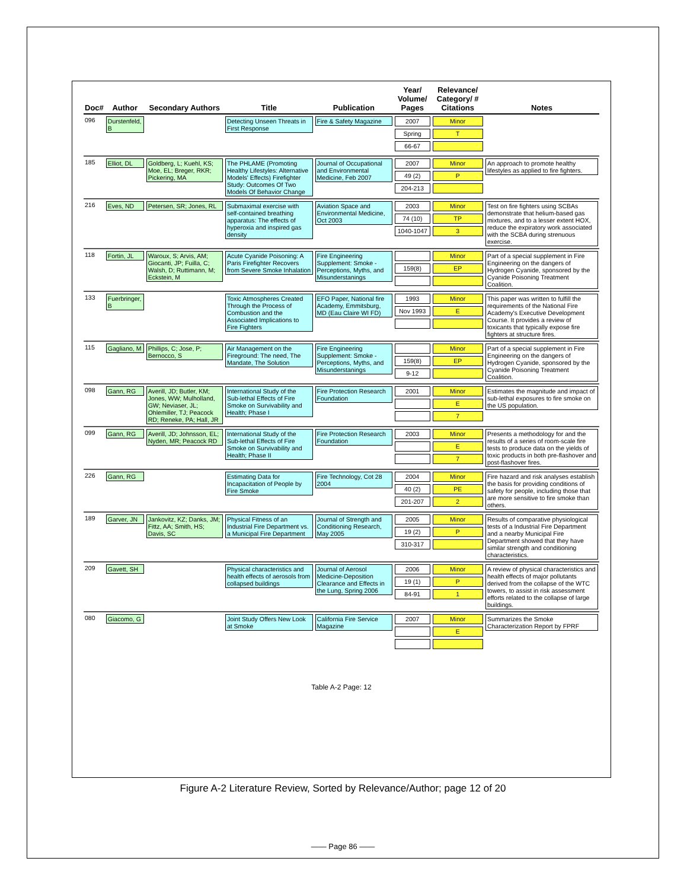| Doc# | Author | Secondary Authors | Title | Publication | Year/ Volume/ Pages | Relevance/ Category/ # Citations | Notes |
| --- | --- | --- | --- | --- | --- | --- | --- |
| 096 | Durstenfeld, B | | Detecting Unseen Threats in First Response | Fire & Safety Magazine | 2007 Spring 66-67 | Minor T | |
| 185 | Elliot, DL | Goldberg, L; Kuehl, KS; Moe, EL; Breger, RKR; Pickering, MA | The PHLAME (Promoting Healthy Lifestyles: Alternative Models' Effects) Firefighter Study: Outcomes Of Two Models Of Behavior Change | Journal of Occupational and Environmental Medicine, Feb 2007 | 2007 49 (2) 204-213 | Minor P | An approach to promote healthy lifestyles as applied to fire fighters. |
| 216 | Eves, ND | Petersen, SR; Jones, RL | Submaximal exercise with self-contained breathing apparatus: The effects of hyperoxia and inspired gas density | Aviation Space and Environmental Medicine, Oct 2003 | 2003 74 (10) 1040-1047 | Minor TP 3 | Test on fire fighters using SCBAs demonstrate that helium-based gas mixtures, and to a lesser extent HOX, reduce the expiratory work associated with the SCBA during strenuous exercise. |
| 118 | Fortin, JL | Waroux, S; Arvis, AM; Giocanti, JP; Fuilla, C; Walsh, D; Ruttimann, M; Eckstein, M | Acute Cyanide Poisoning: A Paris Firefighter Recovers from Severe Smoke Inhalation | Fire Engineering Supplement: Smoke - Perceptions, Myths, and Misunderstanings | 159(8) | Minor EP | Part of a special supplement in Fire Engineering on the dangers of Hydrogen Cyanide, sponsored by the Cyanide Poisoning Treatment Coalition. |
| 133 | Fuerbringer, B | | Toxic Atmospheres Created Through the Process of Combustion and the Associated Implications to Fire Fighters | EFO Paper, National fire Academy, Emmitsburg, MD (Eau Claire WI FD) | 1993 Nov 1993 | Minor E | This paper was written to fulfill the requirements of the National Fire Academy's Executive Development Course. It provides a review of toxicants that typically expose fire fighters at structure fires. |
| 115 | Gagliano, M | Phillips, C; Jose, P; Bernocco, S | Air Management on the Fireground: The need, The Mandate, The Solution | Fire Engineering Supplement: Smoke - Perceptions, Myths, and Misunderstanings | 159(8) 9-12 | Minor EP | Part of a special supplement in Fire Engineering on the dangers of Hydrogen Cyanide, sponsored by the Cyanide Poisoning Treatment Coalition. |
| 098 | Gann, RG | Averill, JD; Butler, KM; Jones, WW; Mulholland, GW; Neviaser, JL; Ohlemiller, TJ; Peacock RD; Reneke, PA; Hall, JR | International Study of the Sub-lethal Effects of Fire Smoke on Survivability and Health; Phase I | Fire Protection Research Foundation | 2001 | Minor E 7 | Estimates the magnitude and impact of sub-lethal exposures to fire smoke on the US population. |
| 099 | Gann, RG | Averill, JD; Johnsson, EL; Nyden, MR; Peacock RD | International Study of the Sub-lethal Effects of Fire Smoke on Survivability and Health; Phase II | Fire Protection Research Foundation | 2003 | Minor E 7 | Presents a methodology for and the results of a series of room-scale fire tests to produce data on the yields of toxic products in both pre-flashover and post-flashover fires. |
| 226 | Gann, RG | | Estimating Data for Incapacitation of People by Fire Smoke | Fire Technology, Cot 28 2004 | 2004 40 (2) 201-207 | Minor PE 2 | Fire hazard and risk analyses establish the basis for providing conditions of safety for people, including those that are more sensitive to fire smoke than others. |
| 189 | Garver, JN | Jankovitz, KZ; Danks, JM; Fittz, AA; Smith, HS; Davis, SC | Physical Fitness of an Industrial Fire Department vs. a Municipal Fire Department | Journal of Strength and Conditioning Research, May 2005 | 2005 19 (2) 310-317 | Minor P | Results of comparative physiological tests of a Industrial Fire Department and a nearby Municipal Fire Department showed that they have similar strength and conditioning characteristics. |
| 209 | Gavett, SH | | Physical characteristics and health effects of aerosols from collapsed buildings | Journal of Aerosol Medicine-Deposition Clearance and Effects in the Lung, Spring 2006 | 2006 19 (1) 84-91 | Minor P 1 | A review of physical characteristics and health effects of major pollutants derived from the collapse of the WTC towers, to assist in risk assessment efforts related to the collapse of large buildings. |
| 080 | Giacomo, G | | Joint Study Offers New Look at Smoke | California Fire Service Magazine | 2007 | Minor E | Summarizes the Smoke Characterization Report by FPRF |
Table A-2 Page: 12
Figure A-2 Literature Review, Sorted by Relevance/Author; page 12 of 20
—— Page 86 ——